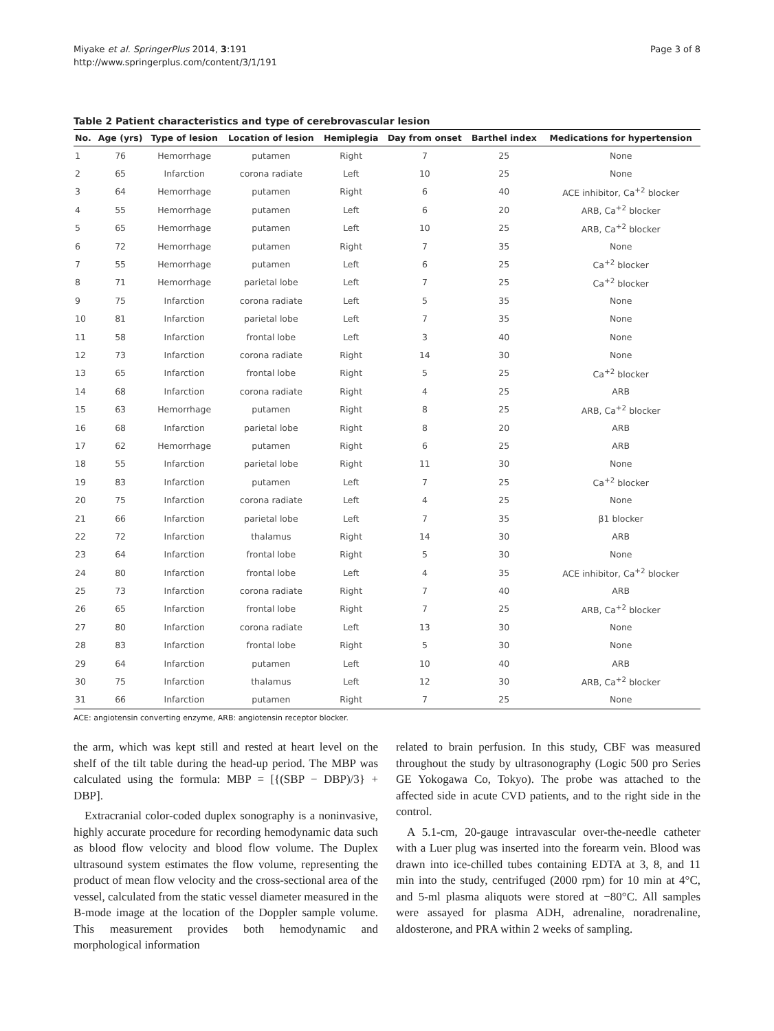Miyake et al. SpringerPlus 2014, 3:191
http://www.springerplus.com/content/3/1/191
Page 3 of 8
Table 2 Patient characteristics and type of cerebrovascular lesion
| No. | Age (yrs) | Type of lesion | Location of lesion | Hemiplegia | Day from onset | Barthel index | Medications for hypertension |
| --- | --- | --- | --- | --- | --- | --- | --- |
| 1 | 76 | Hemorrhage | putamen | Right | 7 | 25 | None |
| 2 | 65 | Infarction | corona radiate | Left | 10 | 25 | None |
| 3 | 64 | Hemorrhage | putamen | Right | 6 | 40 | ACE inhibitor, Ca<sup>+2</sup> blocker |
| 4 | 55 | Hemorrhage | putamen | Left | 6 | 20 | ARB, Ca<sup>+2</sup> blocker |
| 5 | 65 | Hemorrhage | putamen | Left | 10 | 25 | ARB, Ca<sup>+2</sup> blocker |
| 6 | 72 | Hemorrhage | putamen | Right | 7 | 35 | None |
| 7 | 55 | Hemorrhage | putamen | Left | 6 | 25 | Ca<sup>+2</sup> blocker |
| 8 | 71 | Hemorrhage | parietal lobe | Left | 7 | 25 | Ca<sup>+2</sup> blocker |
| 9 | 75 | Infarction | corona radiate | Left | 5 | 35 | None |
| 10 | 81 | Infarction | parietal lobe | Left | 7 | 35 | None |
| 11 | 58 | Infarction | frontal lobe | Left | 3 | 40 | None |
| 12 | 73 | Infarction | corona radiate | Right | 14 | 30 | None |
| 13 | 65 | Infarction | frontal lobe | Right | 5 | 25 | Ca<sup>+2</sup> blocker |
| 14 | 68 | Infarction | corona radiate | Right | 4 | 25 | ARB |
| 15 | 63 | Hemorrhage | putamen | Right | 8 | 25 | ARB, Ca<sup>+2</sup> blocker |
| 16 | 68 | Infarction | parietal lobe | Right | 8 | 20 | ARB |
| 17 | 62 | Hemorrhage | putamen | Right | 6 | 25 | ARB |
| 18 | 55 | Infarction | parietal lobe | Right | 11 | 30 | None |
| 19 | 83 | Infarction | putamen | Left | 7 | 25 | Ca<sup>+2</sup> blocker |
| 20 | 75 | Infarction | corona radiate | Left | 4 | 25 | None |
| 21 | 66 | Infarction | parietal lobe | Left | 7 | 35 | β1 blocker |
| 22 | 72 | Infarction | thalamus | Right | 14 | 30 | ARB |
| 23 | 64 | Infarction | frontal lobe | Right | 5 | 30 | None |
| 24 | 80 | Infarction | frontal lobe | Left | 4 | 35 | ACE inhibitor, Ca<sup>+2</sup> blocker |
| 25 | 73 | Infarction | corona radiate | Right | 7 | 40 | ARB |
| 26 | 65 | Infarction | frontal lobe | Right | 7 | 25 | ARB, Ca<sup>+2</sup> blocker |
| 27 | 80 | Infarction | corona radiate | Left | 13 | 30 | None |
| 28 | 83 | Infarction | frontal lobe | Right | 5 | 30 | None |
| 29 | 64 | Infarction | putamen | Left | 10 | 40 | ARB |
| 30 | 75 | Infarction | thalamus | Left | 12 | 30 | ARB, Ca<sup>+2</sup> blocker |
| 31 | 66 | Infarction | putamen | Right | 7 | 25 | None |
ACE: angiotensin converting enzyme, ARB: angiotensin receptor blocker.
the arm, which was kept still and rested at heart level on the shelf of the tilt table during the head-up period. The MBP was calculated using the formula: MBP = [{(SBP − DBP)/3} + DBP].
Extracranial color-coded duplex sonography is a noninvasive, highly accurate procedure for recording hemodynamic data such as blood flow velocity and blood flow volume. The Duplex ultrasound system estimates the flow volume, representing the product of mean flow velocity and the cross-sectional area of the vessel, calculated from the static vessel diameter measured in the B-mode image at the location of the Doppler sample volume. This measurement provides both hemodynamic and morphological information
related to brain perfusion. In this study, CBF was measured throughout the study by ultrasonography (Logic 500 pro Series GE Yokogawa Co, Tokyo). The probe was attached to the affected side in acute CVD patients, and to the right side in the control.
A 5.1-cm, 20-gauge intravascular over-the-needle catheter with a Luer plug was inserted into the forearm vein. Blood was drawn into ice-chilled tubes containing EDTA at 3, 8, and 11 min into the study, centrifuged (2000 rpm) for 10 min at 4°C, and 5-ml plasma aliquots were stored at −80°C. All samples were assayed for plasma ADH, adrenaline, noradrenaline, aldosterone, and PRA within 2 weeks of sampling.